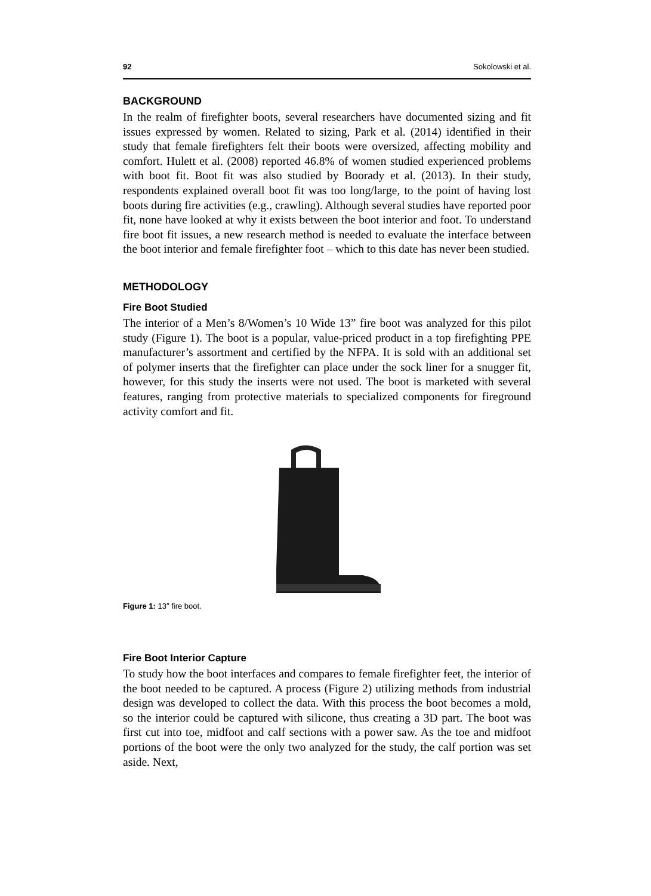92 Sokolowski et al.
BACKGROUND
In the realm of firefighter boots, several researchers have documented sizing and fit issues expressed by women. Related to sizing, Park et al. (2014) identified in their study that female firefighters felt their boots were oversized, affecting mobility and comfort. Hulett et al. (2008) reported 46.8% of women studied experienced problems with boot fit. Boot fit was also studied by Boorady et al. (2013). In their study, respondents explained overall boot fit was too long/large, to the point of having lost boots during fire activities (e.g., crawling). Although several studies have reported poor fit, none have looked at why it exists between the boot interior and foot. To understand fire boot fit issues, a new research method is needed to evaluate the interface between the boot interior and female firefighter foot – which to this date has never been studied.
METHODOLOGY
Fire Boot Studied
The interior of a Men’s 8/Women’s 10 Wide 13” fire boot was analyzed for this pilot study (Figure 1). The boot is a popular, value-priced product in a top firefighting PPE manufacturer’s assortment and certified by the NFPA. It is sold with an additional set of polymer inserts that the firefighter can place under the sock liner for a snugger fit, however, for this study the inserts were not used. The boot is marketed with several features, ranging from protective materials to specialized components for fireground activity comfort and fit.
Figure 1: 13″ fire boot.
Fire Boot Interior Capture
To study how the boot interfaces and compares to female firefighter feet, the interior of the boot needed to be captured. A process (Figure 2) utilizing methods from industrial design was developed to collect the data. With this process the boot becomes a mold, so the interior could be captured with silicone, thus creating a 3D part. The boot was first cut into toe, midfoot and calf sections with a power saw. As the toe and midfoot portions of the boot were the only two analyzed for the study, the calf portion was set aside. Next,